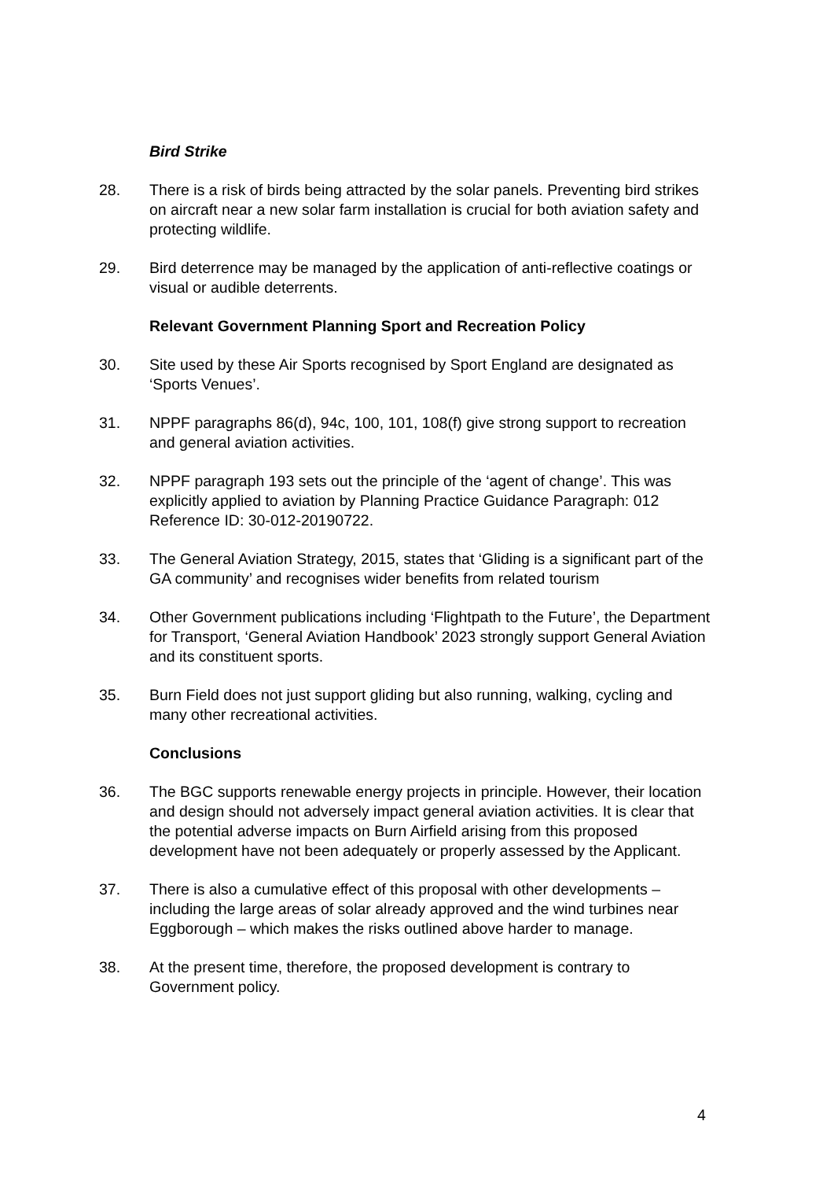Bird Strike
28. There is a risk of birds being attracted by the solar panels. Preventing bird strikes on aircraft near a new solar farm installation is crucial for both aviation safety and protecting wildlife.
29. Bird deterrence may be managed by the application of anti-reflective coatings or visual or audible deterrents.
Relevant Government Planning Sport and Recreation Policy
30. Site used by these Air Sports recognised by Sport England are designated as ‘Sports Venues’.
31. NPPF paragraphs 86(d), 94c, 100, 101, 108(f) give strong support to recreation and general aviation activities.
32. NPPF paragraph 193 sets out the principle of the ‘agent of change’. This was explicitly applied to aviation by Planning Practice Guidance Paragraph: 012 Reference ID: 30-012-20190722.
33. The General Aviation Strategy, 2015, states that ‘Gliding is a significant part of the GA community’ and recognises wider benefits from related tourism
34. Other Government publications including ‘Flightpath to the Future’, the Department for Transport, ‘General Aviation Handbook’ 2023 strongly support General Aviation and its constituent sports.
35. Burn Field does not just support gliding but also running, walking, cycling and many other recreational activities.
Conclusions
36. The BGC supports renewable energy projects in principle. However, their location and design should not adversely impact general aviation activities. It is clear that the potential adverse impacts on Burn Airfield arising from this proposed development have not been adequately or properly assessed by the Applicant.
37. There is also a cumulative effect of this proposal with other developments – including the large areas of solar already approved and the wind turbines near Eggborough – which makes the risks outlined above harder to manage.
38. At the present time, therefore, the proposed development is contrary to Government policy.
4